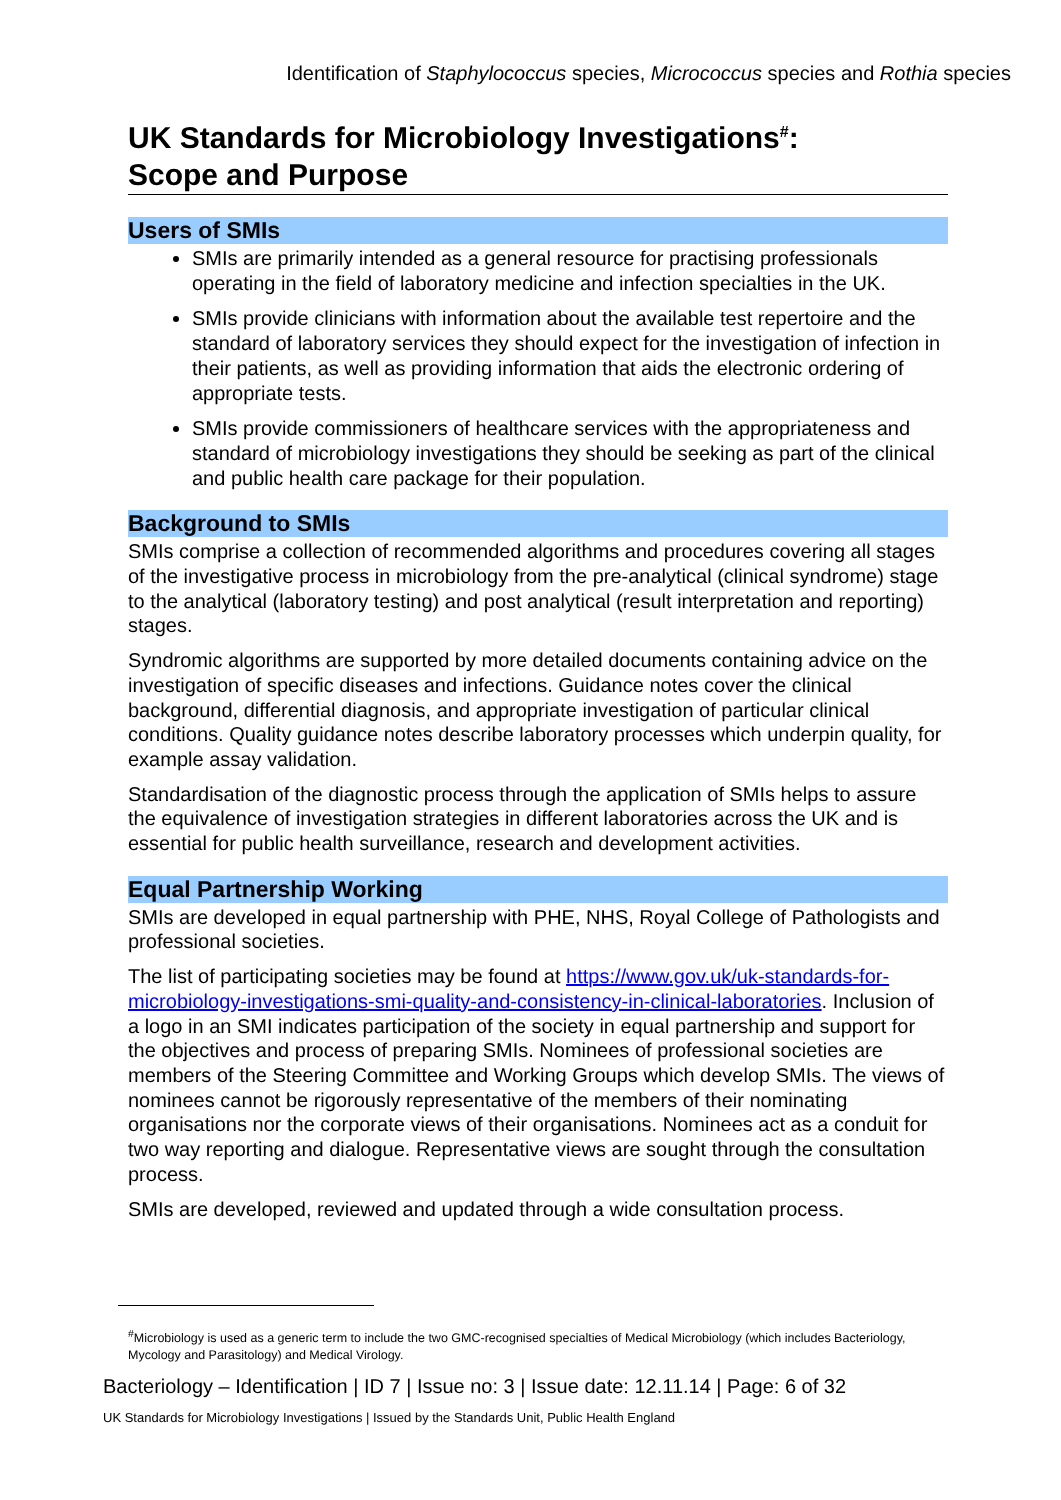Identification of Staphylococcus species, Micrococcus species and Rothia species
UK Standards for Microbiology Investigations<sup>#</sup>:
Scope and Purpose
Users of SMIs
SMIs are primarily intended as a general resource for practising professionals operating in the field of laboratory medicine and infection specialties in the UK.
SMIs provide clinicians with information about the available test repertoire and the standard of laboratory services they should expect for the investigation of infection in their patients, as well as providing information that aids the electronic ordering of appropriate tests.
SMIs provide commissioners of healthcare services with the appropriateness and standard of microbiology investigations they should be seeking as part of the clinical and public health care package for their population.
Background to SMIs
SMIs comprise a collection of recommended algorithms and procedures covering all stages of the investigative process in microbiology from the pre-analytical (clinical syndrome) stage to the analytical (laboratory testing) and post analytical (result interpretation and reporting) stages.
Syndromic algorithms are supported by more detailed documents containing advice on the investigation of specific diseases and infections. Guidance notes cover the clinical background, differential diagnosis, and appropriate investigation of particular clinical conditions. Quality guidance notes describe laboratory processes which underpin quality, for example assay validation.
Standardisation of the diagnostic process through the application of SMIs helps to assure the equivalence of investigation strategies in different laboratories across the UK and is essential for public health surveillance, research and development activities.
Equal Partnership Working
SMIs are developed in equal partnership with PHE, NHS, Royal College of Pathologists and professional societies.
The list of participating societies may be found at https://www.gov.uk/uk-standards-for-microbiology-investigations-smi-quality-and-consistency-in-clinical-laboratories. Inclusion of a logo in an SMI indicates participation of the society in equal partnership and support for the objectives and process of preparing SMIs. Nominees of professional societies are members of the Steering Committee and Working Groups which develop SMIs. The views of nominees cannot be rigorously representative of the members of their nominating organisations nor the corporate views of their organisations. Nominees act as a conduit for two way reporting and dialogue. Representative views are sought through the consultation process.
SMIs are developed, reviewed and updated through a wide consultation process.
<sup>#</sup> Microbiology is used as a generic term to include the two GMC-recognised specialties of Medical Microbiology (which includes Bacteriology, Mycology and Parasitology) and Medical Virology.
Bacteriology – Identification | ID 7 | Issue no: 3 | Issue date: 12.11.14 | Page: 6 of 32
UK Standards for Microbiology Investigations | Issued by the Standards Unit, Public Health England